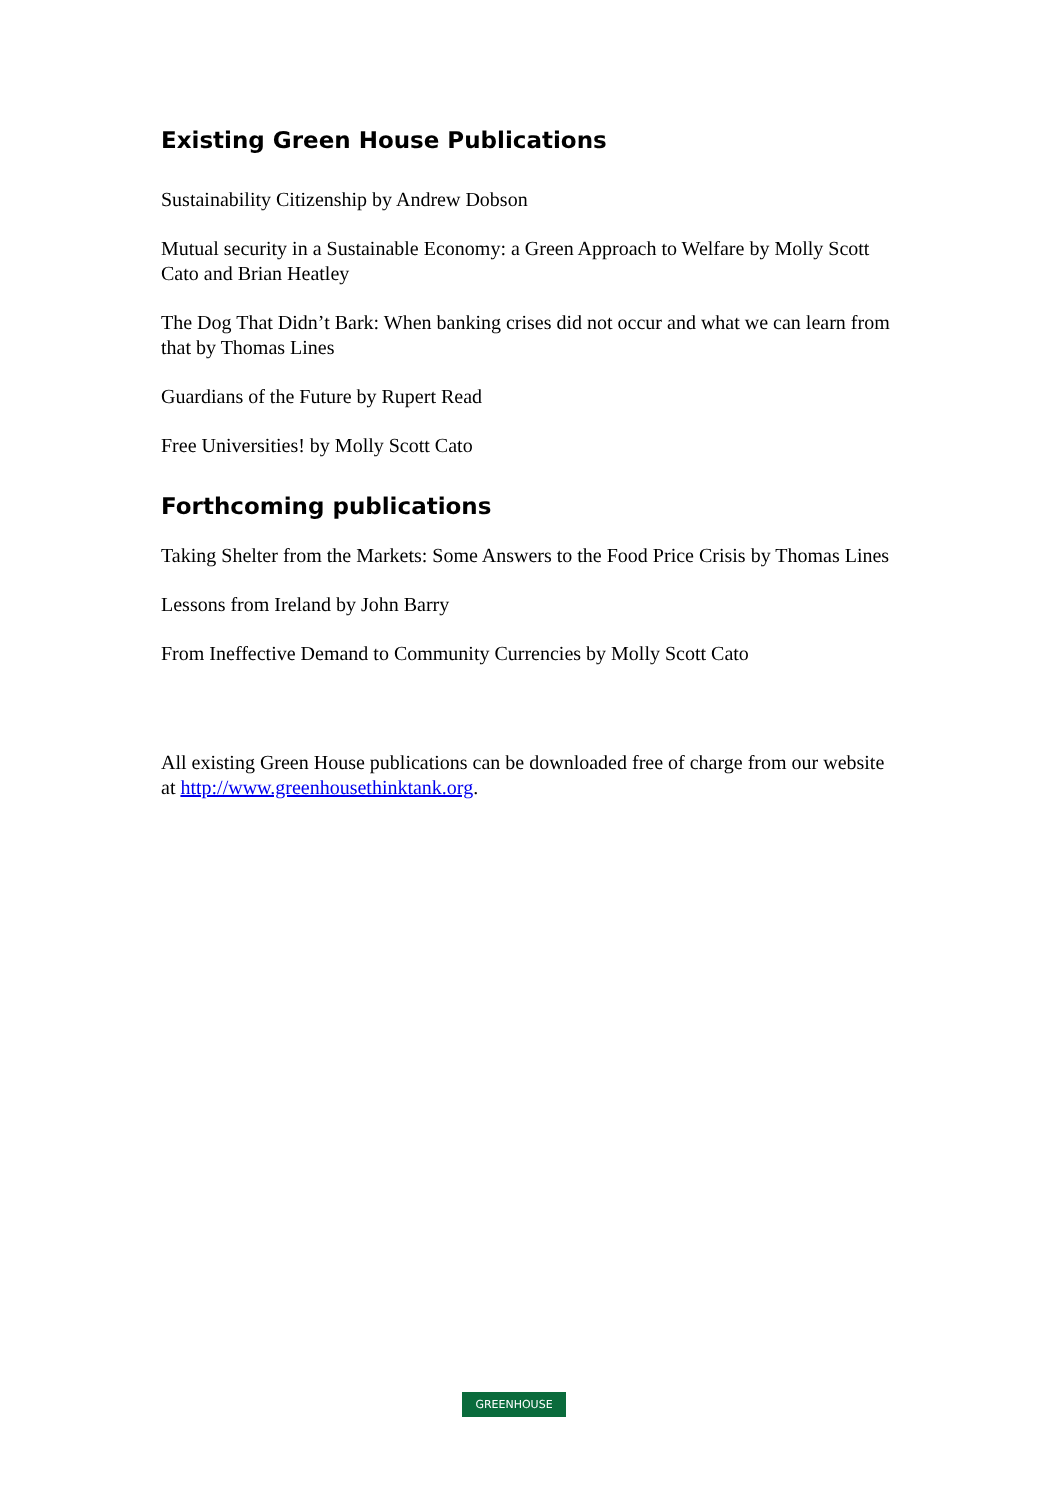Existing Green House Publications
Sustainability Citizenship by Andrew Dobson
Mutual security in a Sustainable Economy: a Green Approach to Welfare by Molly Scott Cato and Brian Heatley
The Dog That Didn’t Bark: When banking crises did not occur and what we can learn from that by Thomas Lines
Guardians of the Future by Rupert Read
Free Universities! by Molly Scott Cato
Forthcoming publications
Taking Shelter from the Markets: Some Answers to the Food Price Crisis by Thomas Lines
Lessons from Ireland by John Barry
From Ineffective Demand to Community Currencies by Molly Scott Cato
All existing Green House publications can be downloaded free of charge from our website at http://www.greenhousethinktank.org.
GREENHOUSE